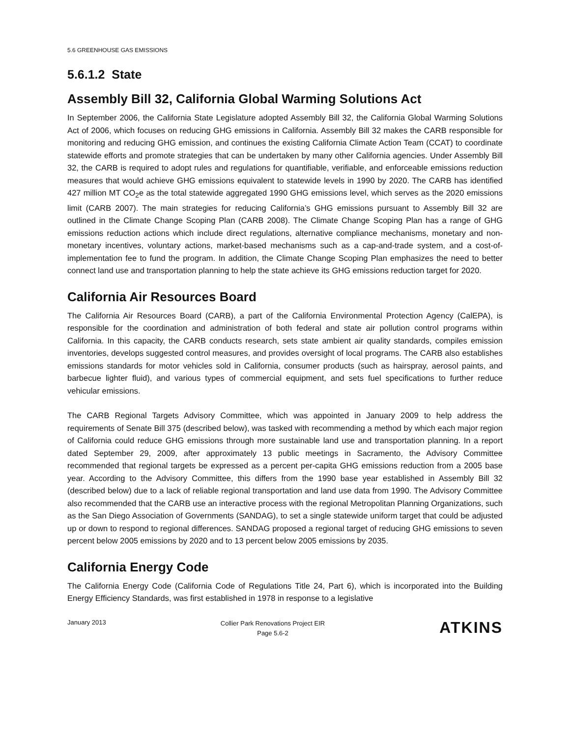5.6 GREENHOUSE GAS EMISSIONS
5.6.1.2 State
Assembly Bill 32, California Global Warming Solutions Act
In September 2006, the California State Legislature adopted Assembly Bill 32, the California Global Warming Solutions Act of 2006, which focuses on reducing GHG emissions in California. Assembly Bill 32 makes the CARB responsible for monitoring and reducing GHG emission, and continues the existing California Climate Action Team (CCAT) to coordinate statewide efforts and promote strategies that can be undertaken by many other California agencies. Under Assembly Bill 32, the CARB is required to adopt rules and regulations for quantifiable, verifiable, and enforceable emissions reduction measures that would achieve GHG emissions equivalent to statewide levels in 1990 by 2020. The CARB has identified 427 million MT CO<sub>2</sub>e as the total statewide aggregated 1990 GHG emissions level, which serves as the 2020 emissions limit (CARB 2007). The main strategies for reducing California’s GHG emissions pursuant to Assembly Bill 32 are outlined in the Climate Change Scoping Plan (CARB 2008). The Climate Change Scoping Plan has a range of GHG emissions reduction actions which include direct regulations, alternative compliance mechanisms, monetary and non-monetary incentives, voluntary actions, market-based mechanisms such as a cap-and-trade system, and a cost-of-implementation fee to fund the program. In addition, the Climate Change Scoping Plan emphasizes the need to better connect land use and transportation planning to help the state achieve its GHG emissions reduction target for 2020.
California Air Resources Board
The California Air Resources Board (CARB), a part of the California Environmental Protection Agency (CalEPA), is responsible for the coordination and administration of both federal and state air pollution control programs within California. In this capacity, the CARB conducts research, sets state ambient air quality standards, compiles emission inventories, develops suggested control measures, and provides oversight of local programs. The CARB also establishes emissions standards for motor vehicles sold in California, consumer products (such as hairspray, aerosol paints, and barbecue lighter fluid), and various types of commercial equipment, and sets fuel specifications to further reduce vehicular emissions.
The CARB Regional Targets Advisory Committee, which was appointed in January 2009 to help address the requirements of Senate Bill 375 (described below), was tasked with recommending a method by which each major region of California could reduce GHG emissions through more sustainable land use and transportation planning. In a report dated September 29, 2009, after approximately 13 public meetings in Sacramento, the Advisory Committee recommended that regional targets be expressed as a percent per-capita GHG emissions reduction from a 2005 base year. According to the Advisory Committee, this differs from the 1990 base year established in Assembly Bill 32 (described below) due to a lack of reliable regional transportation and land use data from 1990. The Advisory Committee also recommended that the CARB use an interactive process with the regional Metropolitan Planning Organizations, such as the San Diego Association of Governments (SANDAG), to set a single statewide uniform target that could be adjusted up or down to respond to regional differences. SANDAG proposed a regional target of reducing GHG emissions to seven percent below 2005 emissions by 2020 and to 13 percent below 2005 emissions by 2035.
California Energy Code
The California Energy Code (California Code of Regulations Title 24, Part 6), which is incorporated into the Building Energy Efficiency Standards, was first established in 1978 in response to a legislative
January 2013
Collier Park Renovations Project EIR
Page 5.6-2
ATKINS